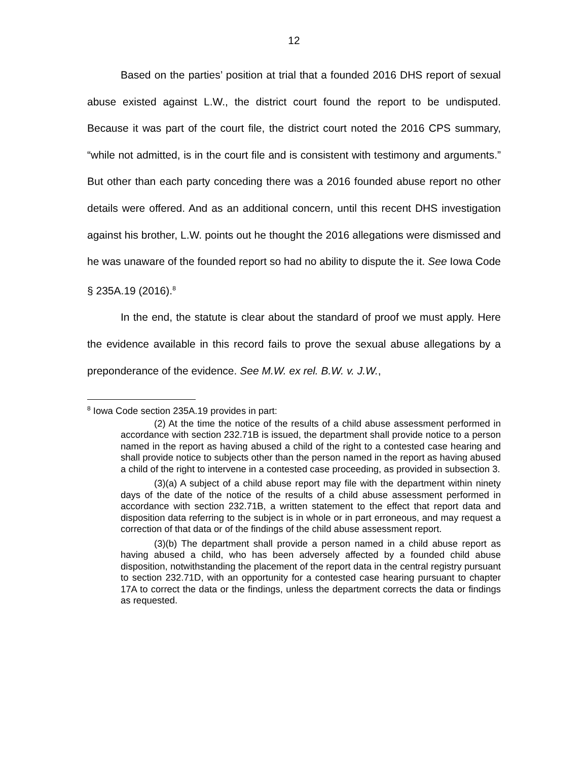12
Based on the parties’ position at trial that a founded 2016 DHS report of sexual abuse existed against L.W., the district court found the report to be undisputed. Because it was part of the court file, the district court noted the 2016 CPS summary, “while not admitted, is in the court file and is consistent with testimony and arguments.” But other than each party conceding there was a 2016 founded abuse report no other details were offered. And as an additional concern, until this recent DHS investigation against his brother, L.W. points out he thought the 2016 allegations were dismissed and he was unaware of the founded report so had no ability to dispute the it. See Iowa Code § 235A.19 (2016).<sup>8</sup>
In the end, the statute is clear about the standard of proof we must apply. Here the evidence available in this record fails to prove the sexual abuse allegations by a preponderance of the evidence. See M.W. ex rel. B.W. v. J.W.,
<sup>8</sup> Iowa Code section 235A.19 provides in part:
(2) At the time the notice of the results of a child abuse assessment performed in accordance with section 232.71B is issued, the department shall provide notice to a person named in the report as having abused a child of the right to a contested case hearing and shall provide notice to subjects other than the person named in the report as having abused a child of the right to intervene in a contested case proceeding, as provided in subsection 3.
(3)(a) A subject of a child abuse report may file with the department within ninety days of the date of the notice of the results of a child abuse assessment performed in accordance with section 232.71B, a written statement to the effect that report data and disposition data referring to the subject is in whole or in part erroneous, and may request a correction of that data or of the findings of the child abuse assessment report.
(3)(b) The department shall provide a person named in a child abuse report as having abused a child, who has been adversely affected by a founded child abuse disposition, notwithstanding the placement of the report data in the central registry pursuant to section 232.71D, with an opportunity for a contested case hearing pursuant to chapter 17A to correct the data or the findings, unless the department corrects the data or findings as requested.